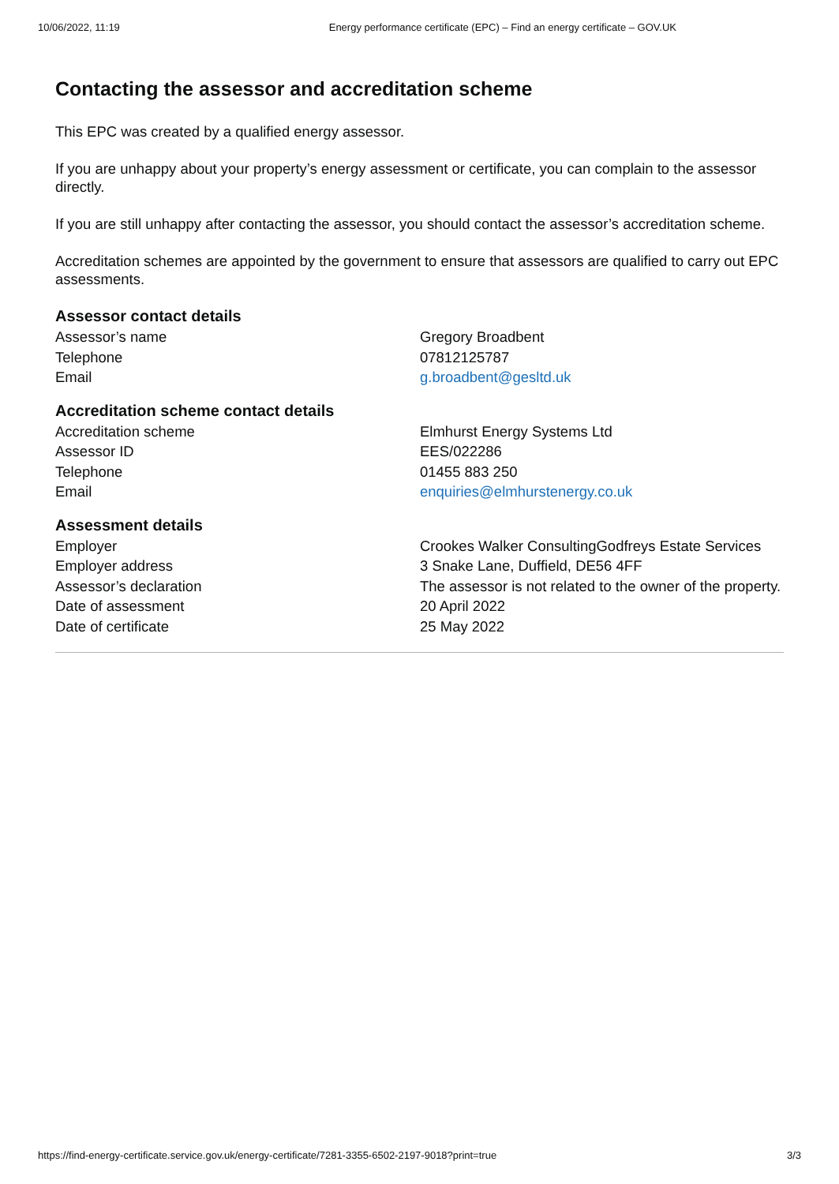10/06/2022, 11:19 Energy performance certificate (EPC) – Find an energy certificate – GOV.UK
Contacting the assessor and accreditation scheme
This EPC was created by a qualified energy assessor.
If you are unhappy about your property’s energy assessment or certificate, you can complain to the assessor directly.
If you are still unhappy after contacting the assessor, you should contact the assessor’s accreditation scheme.
Accreditation schemes are appointed by the government to ensure that assessors are qualified to carry out EPC assessments.
Assessor contact details
| Assessor’s name | Gregory Broadbent |
| Telephone | 07812125787 |
| Email | g.broadbent@gesltd.uk |
Accreditation scheme contact details
| Accreditation scheme | Elmhurst Energy Systems Ltd |
| Assessor ID | EES/022286 |
| Telephone | 01455 883 250 |
| Email | enquiries@elmhurstenergy.co.uk |
Assessment details
| Employer | Crookes Walker ConsultingGodfreys Estate Services |
| Employer address | 3 Snake Lane, Duffield, DE56 4FF |
| Assessor’s declaration | The assessor is not related to the owner of the property. |
| Date of assessment | 20 April 2022 |
| Date of certificate | 25 May 2022 |
https://find-energy-certificate.service.gov.uk/energy-certificate/7281-3355-6502-2197-9018?print=true 3/3